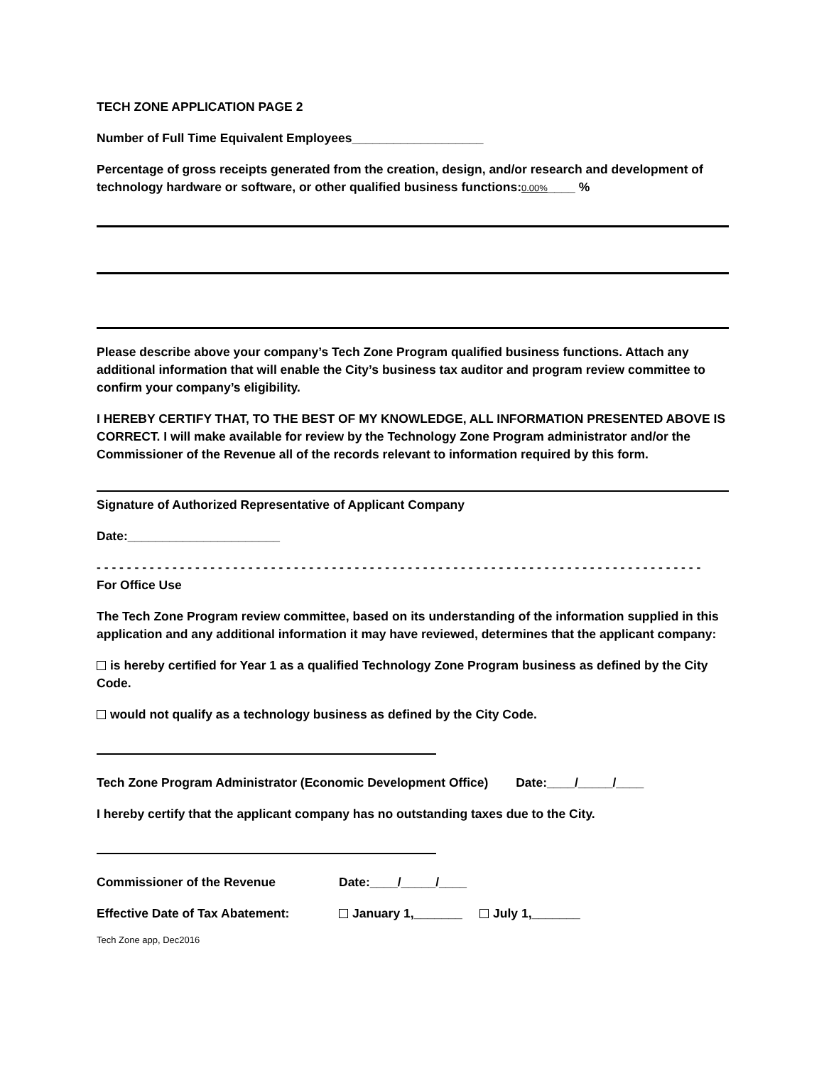TECH ZONE APPLICATION PAGE 2
Number of Full Time Equivalent Employees___________________
Percentage of gross receipts generated from the creation, design, and/or research and development of technology hardware or software, or other qualified business functions:0.00%____ %
Please describe above your company’s Tech Zone Program qualified business functions. Attach any additional information that will enable the City’s business tax auditor and program review committee to confirm your company’s eligibility.
I HEREBY CERTIFY THAT, TO THE BEST OF MY KNOWLEDGE, ALL INFORMATION PRESENTED ABOVE IS CORRECT. I will make available for review by the Technology Zone Program administrator and/or the Commissioner of the Revenue all of the records relevant to information required by this form.
Signature of Authorized Representative of Applicant Company
Date:______________________
- - - - - - - - - - - - - - - - - - - - - - - - - - - - - - - - - - - - - - - - - - - - - - - - - - - - - - - - - - - - - - - - - - - - - - - - - - - - - - - -
For Office Use
The Tech Zone Program review committee, based on its understanding of the information supplied in this application and any additional information it may have reviewed, determines that the applicant company:
is hereby certified for Year 1 as a qualified Technology Zone Program business as defined by the City Code.
would not qualify as a technology business as defined by the City Code.
Tech Zone Program Administrator (Economic Development Office) Date:____/_____/____
I hereby certify that the applicant company has no outstanding taxes due to the City.
Commissioner of the Revenue Date:____/_____/____
Effective Date of Tax Abatement: January 1,_______ July 1,_______
Tech Zone app, Dec2016